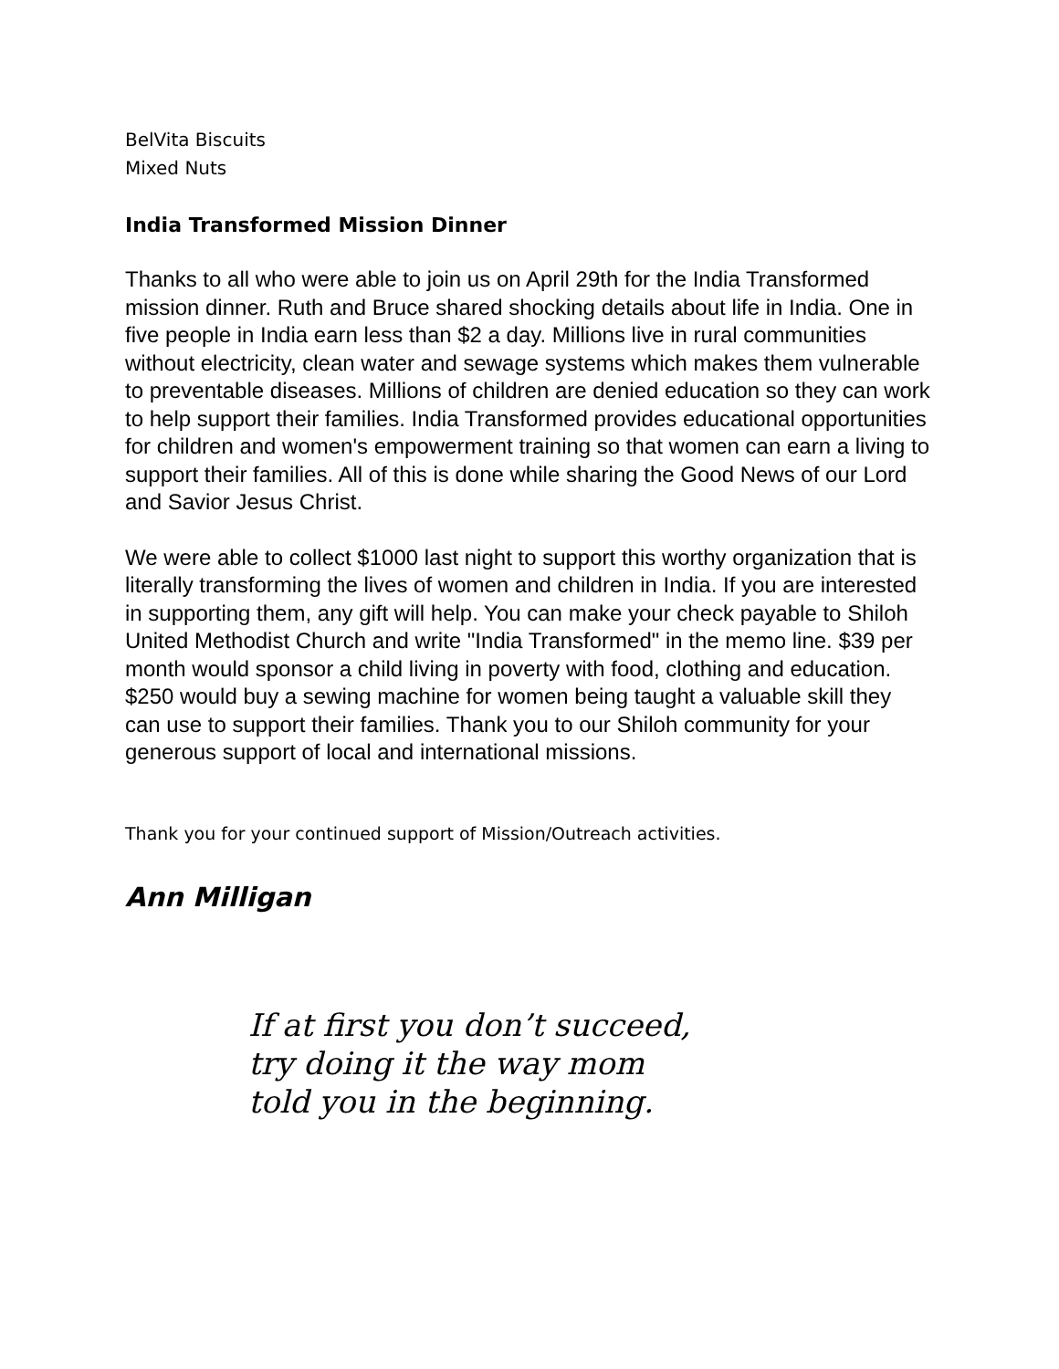BelVita Biscuits
Mixed Nuts
India Transformed Mission Dinner
Thanks to all who were able to join us on April 29th for the India Transformed mission dinner. Ruth and Bruce shared shocking details about life in India. One in five people in India earn less than $2 a day. Millions live in rural communities without electricity, clean water and sewage systems which makes them vulnerable to preventable diseases. Millions of children are denied education so they can work to help support their families. India Transformed provides educational opportunities for children and women's empowerment training so that women can earn a living to support their families. All of this is done while sharing the Good News of our Lord and Savior Jesus Christ.
We were able to collect $1000 last night to support this worthy organization that is literally transforming the lives of women and children in India. If you are interested in supporting them, any gift will help. You can make your check payable to Shiloh United Methodist Church and write "India Transformed" in the memo line. $39 per month would sponsor a child living in poverty with food, clothing and education. $250 would buy a sewing machine for women being taught a valuable skill they can use to support their families. Thank you to our Shiloh community for your generous support of local and international missions.
Thank you for your continued support of Mission/Outreach activities.
Ann Milligan
If at first you don’t succeed,
try doing it the way mom
told you in the beginning.